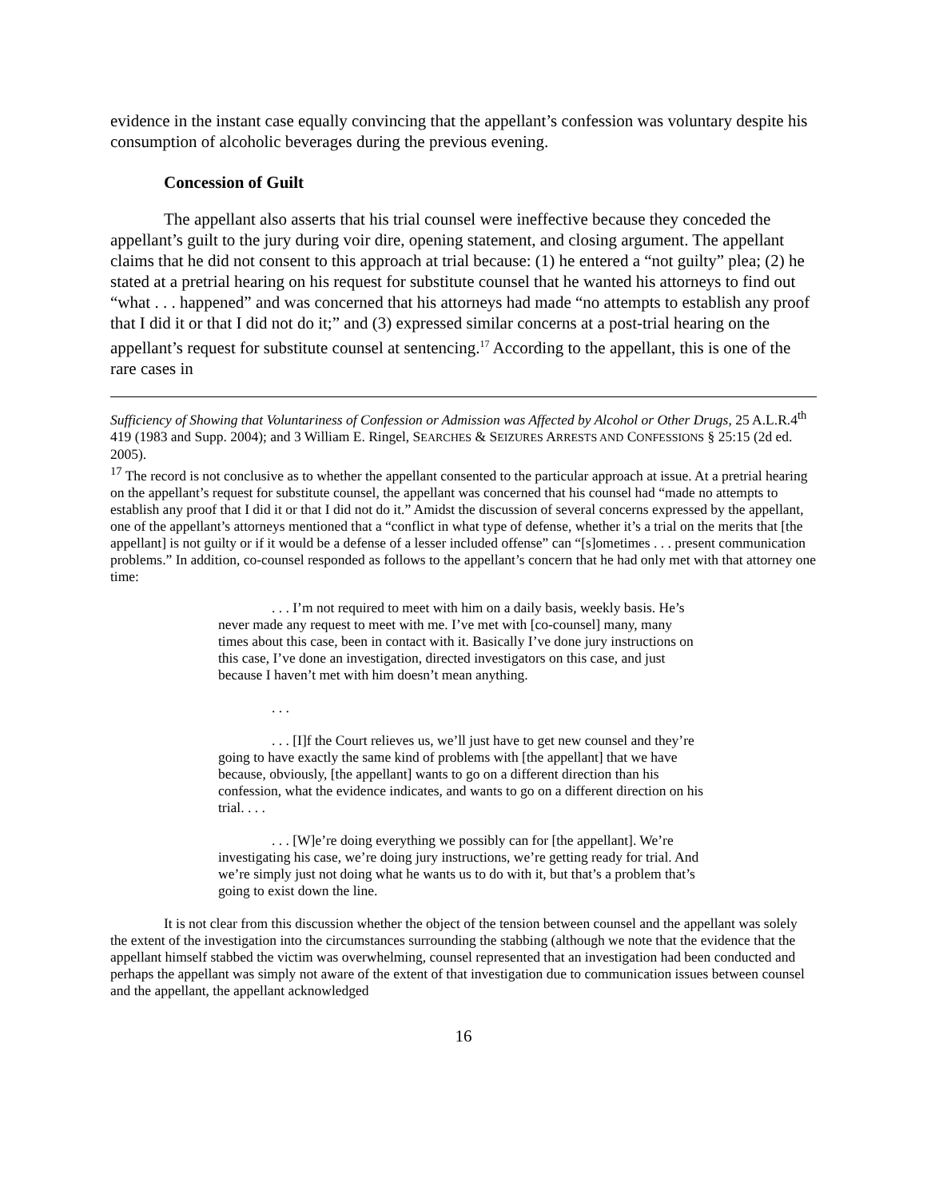evidence in the instant case equally convincing that the appellant’s confession was voluntary despite his consumption of alcoholic beverages during the previous evening.
Concession of Guilt
The appellant also asserts that his trial counsel were ineffective because they conceded the appellant’s guilt to the jury during voir dire, opening statement, and closing argument. The appellant claims that he did not consent to this approach at trial because: (1) he entered a “not guilty” plea; (2) he stated at a pretrial hearing on his request for substitute counsel that he wanted his attorneys to find out “what . . . happened” and was concerned that his attorneys had made “no attempts to establish any proof that I did it or that I did not do it;” and (3) expressed similar concerns at a post-trial hearing on the appellant’s request for substitute counsel at sentencing.<sup>17</sup> According to the appellant, this is one of the rare cases in
Sufficiency of Showing that Voluntariness of Confession or Admission was Affected by Alcohol or Other Drugs, 25 A.L.R.4<sup>th</sup> 419 (1983 and Supp. 2004); and 3 William E. Ringel, SEARCHES & SEIZURES ARRESTS AND CONFESSIONS § 25:15 (2d ed. 2005).
<sup>17</sup> The record is not conclusive as to whether the appellant consented to the particular approach at issue. At a pretrial hearing on the appellant’s request for substitute counsel, the appellant was concerned that his counsel had “made no attempts to establish any proof that I did it or that I did not do it.” Amidst the discussion of several concerns expressed by the appellant, one of the appellant’s attorneys mentioned that a “conflict in what type of defense, whether it’s a trial on the merits that [the appellant] is not guilty or if it would be a defense of a lesser included offense” can “[s]ometimes . . . present communication problems.” In addition, co-counsel responded as follows to the appellant’s concern that he had only met with that attorney one time:
. . . I’m not required to meet with him on a daily basis, weekly basis. He’s never made any request to meet with me. I’ve met with [co-counsel] many, many times about this case, been in contact with it. Basically I’ve done jury instructions on this case, I’ve done an investigation, directed investigators on this case, and just because I haven’t met with him doesn’t mean anything.
. . .
. . . [I]f the Court relieves us, we’ll just have to get new counsel and they’re going to have exactly the same kind of problems with [the appellant] that we have because, obviously, [the appellant] wants to go on a different direction than his confession, what the evidence indicates, and wants to go on a different direction on his trial. . . .
. . . [W]e’re doing everything we possibly can for [the appellant]. We’re investigating his case, we’re doing jury instructions, we’re getting ready for trial. And we’re simply just not doing what he wants us to do with it, but that’s a problem that’s going to exist down the line.
It is not clear from this discussion whether the object of the tension between counsel and the appellant was solely the extent of the investigation into the circumstances surrounding the stabbing (although we note that the evidence that the appellant himself stabbed the victim was overwhelming, counsel represented that an investigation had been conducted and perhaps the appellant was simply not aware of the extent of that investigation due to communication issues between counsel and the appellant, the appellant acknowledged
16